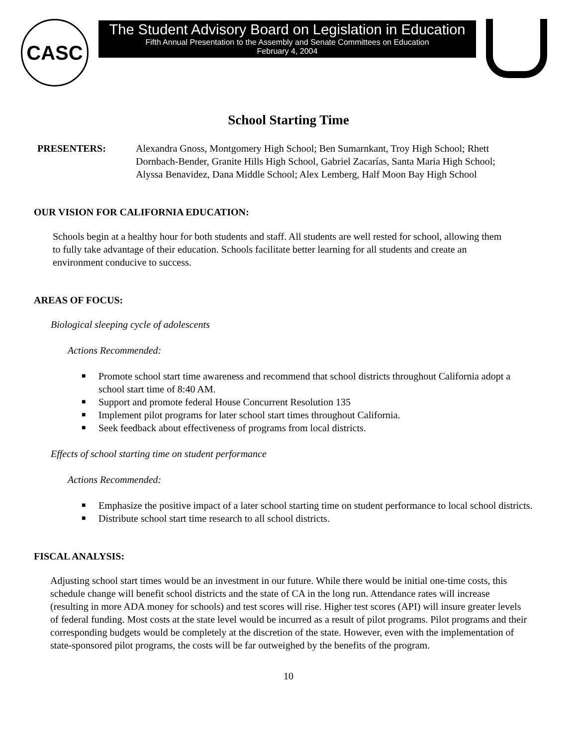CASC
The Student Advisory Board on Legislation in Education
Fifth Annual Presentation to the Assembly and Senate Committees on Education
February 4, 2004
School Starting Time
PRESENTERS: Alexandra Gnoss, Montgomery High School; Ben Sumarnkant, Troy High School; Rhett Dornbach-Bender, Granite Hills High School, Gabriel Zacarías, Santa Maria High School; Alyssa Benavidez, Dana Middle School; Alex Lemberg, Half Moon Bay High School
OUR VISION FOR CALIFORNIA EDUCATION:
Schools begin at a healthy hour for both students and staff. All students are well rested for school, allowing them to fully take advantage of their education. Schools facilitate better learning for all students and create an environment conducive to success.
AREAS OF FOCUS:
Biological sleeping cycle of adolescents
Actions Recommended:
■ Promote school start time awareness and recommend that school districts throughout California adopt a school start time of 8:40 AM.
■ Support and promote federal House Concurrent Resolution 135
■ Implement pilot programs for later school start times throughout California.
■ Seek feedback about effectiveness of programs from local districts.
Effects of school starting time on student performance
Actions Recommended:
■ Emphasize the positive impact of a later school starting time on student performance to local school districts.
■ Distribute school start time research to all school districts.
FISCAL ANALYSIS:
Adjusting school start times would be an investment in our future. While there would be initial one-time costs, this schedule change will benefit school districts and the state of CA in the long run. Attendance rates will increase (resulting in more ADA money for schools) and test scores will rise. Higher test scores (API) will insure greater levels of federal funding. Most costs at the state level would be incurred as a result of pilot programs. Pilot programs and their corresponding budgets would be completely at the discretion of the state. However, even with the implementation of state-sponsored pilot programs, the costs will be far outweighed by the benefits of the program.
10